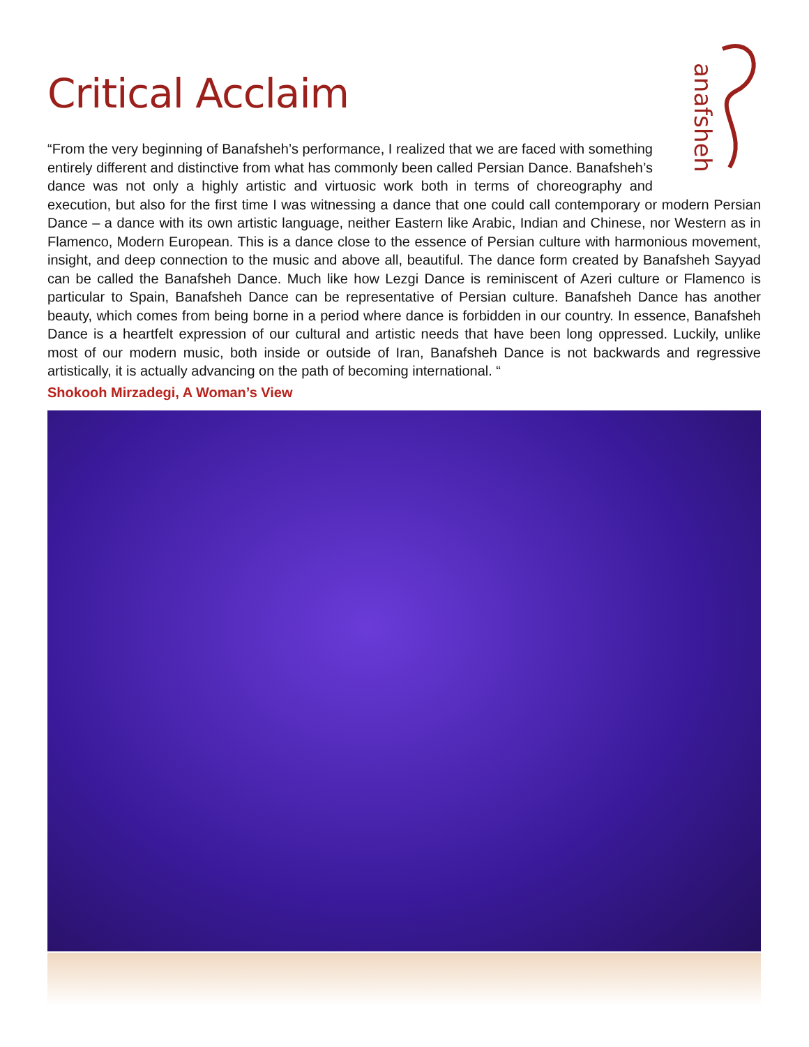Critical Acclaim
anafsheh
“From the very beginning of Banafsheh’s performance, I realized that we are faced with something entirely different and distinctive from what has commonly been called Persian Dance. Banafsheh’s dance was not only a highly artistic and virtuosic work both in terms of choreography and execution, but also for the first time I was witnessing a dance that one could call contemporary or modern Persian Dance – a dance with its own artistic language, neither Eastern like Arabic, Indian and Chinese, nor Western as in Flamenco, Modern European. This is a dance close to the essence of Persian culture with harmonious movement, insight, and deep connection to the music and above all, beautiful. The dance form created by Banafsheh Sayyad can be called the Banafsheh Dance. Much like how Lezgi Dance is reminiscent of Azeri culture or Flamenco is particular to Spain, Banafsheh Dance can be representative of Persian culture. Banafsheh Dance has another beauty, which comes from being borne in a period where dance is forbidden in our country. In essence, Banafsheh Dance is a heartfelt expression of our cultural and artistic needs that have been long oppressed. Luckily, unlike most of our modern music, both inside or outside of Iran, Banafsheh Dance is not backwards and regressive artistically, it is actually advancing on the path of becoming international. “
Shokooh Mirzadegi, A Woman’s View